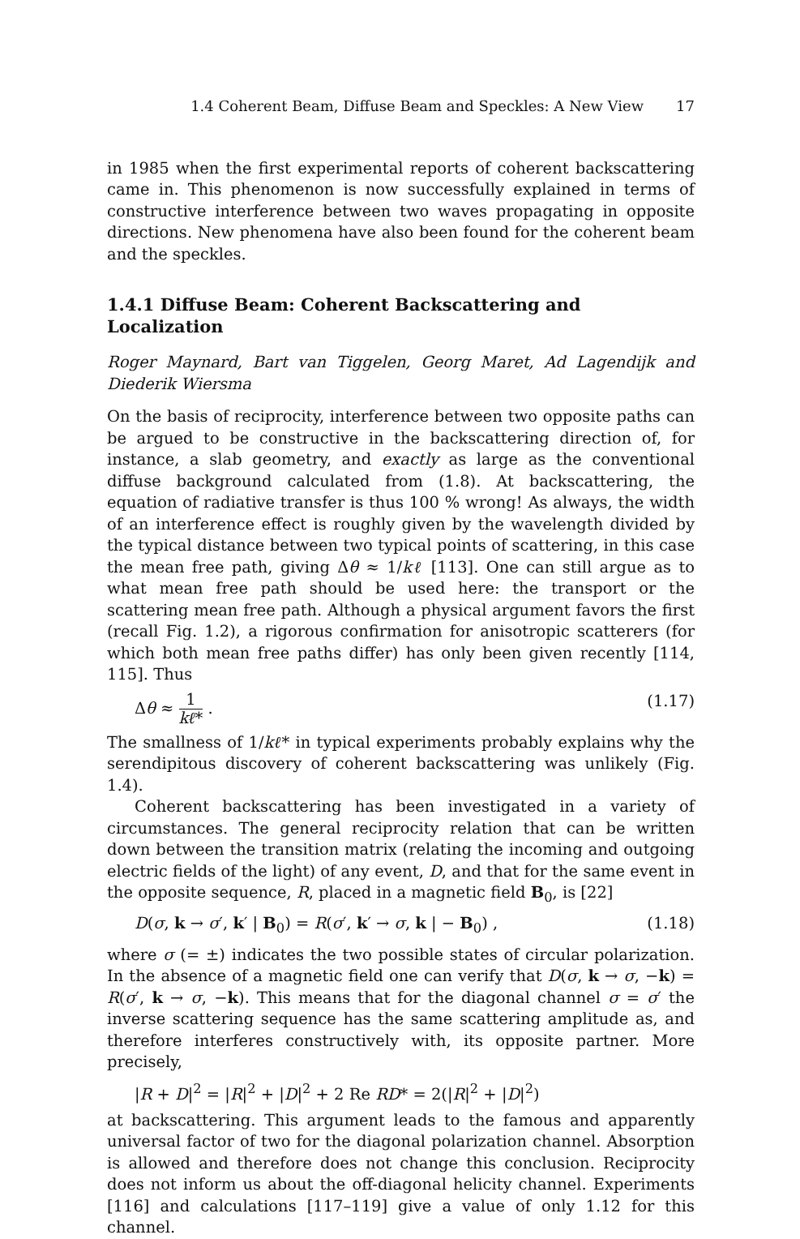1.4 Coherent Beam, Diffuse Beam and Speckles: A New View 17
in 1985 when the first experimental reports of coherent backscattering came in. This phenomenon is now successfully explained in terms of constructive interference between two waves propagating in opposite directions. New phenomena have also been found for the coherent beam and the speckles.
1.4.1 Diffuse Beam: Coherent Backscattering and Localization
Roger Maynard, Bart van Tiggelen, Georg Maret, Ad Lagendijk and Diederik Wiersma
On the basis of reciprocity, interference between two opposite paths can be argued to be constructive in the backscattering direction of, for instance, a slab geometry, and exactly as large as the conventional diffuse background calculated from (1.8). At backscattering, the equation of radiative transfer is thus 100 % wrong! As always, the width of an interference effect is roughly given by the wavelength divided by the typical distance between two typical points of scattering, in this case the mean free path, giving Δθ ≈ 1/kℓ [113]. One can still argue as to what mean free path should be used here: the transport or the scattering mean free path. Although a physical argument favors the first (recall Fig. 1.2), a rigorous confirmation for anisotropic scatterers (for which both mean free paths differ) has only been given recently [114, 115]. Thus
Δθ ≈ 1 kℓ* . (1.17)
The smallness of 1/kℓ* in typical experiments probably explains why the serendipitous discovery of coherent backscattering was unlikely (Fig. 1.4).
Coherent backscattering has been investigated in a variety of circumstances. The general reciprocity relation that can be written down between the transition matrix (relating the incoming and outgoing electric fields of the light) of any event, D, and that for the same event in the opposite sequence, R, placed in a magnetic field B<sub>0</sub>, is [22]
D(σ, k → σ′, k′ | B<sub>0</sub>) = R(σ′, k′ → σ, k | − B<sub>0</sub>) , (1.18)
where σ (= ±) indicates the two possible states of circular polarization. In the absence of a magnetic field one can verify that D(σ, k → σ, −k) = R(σ′, k → σ, −k). This means that for the diagonal channel σ = σ′ the inverse scattering sequence has the same scattering amplitude as, and therefore interferes constructively with, its opposite partner. More precisely,
|R + D|<sup>2</sup> = |R|<sup>2</sup> + |D|<sup>2</sup> + 2 Re RD* = 2(|R|<sup>2</sup> + |D|<sup>2</sup>)
at backscattering. This argument leads to the famous and apparently universal factor of two for the diagonal polarization channel. Absorption is allowed and therefore does not change this conclusion. Reciprocity does not inform us about the off-diagonal helicity channel. Experiments [116] and calculations [117–119] give a value of only 1.12 for this channel.